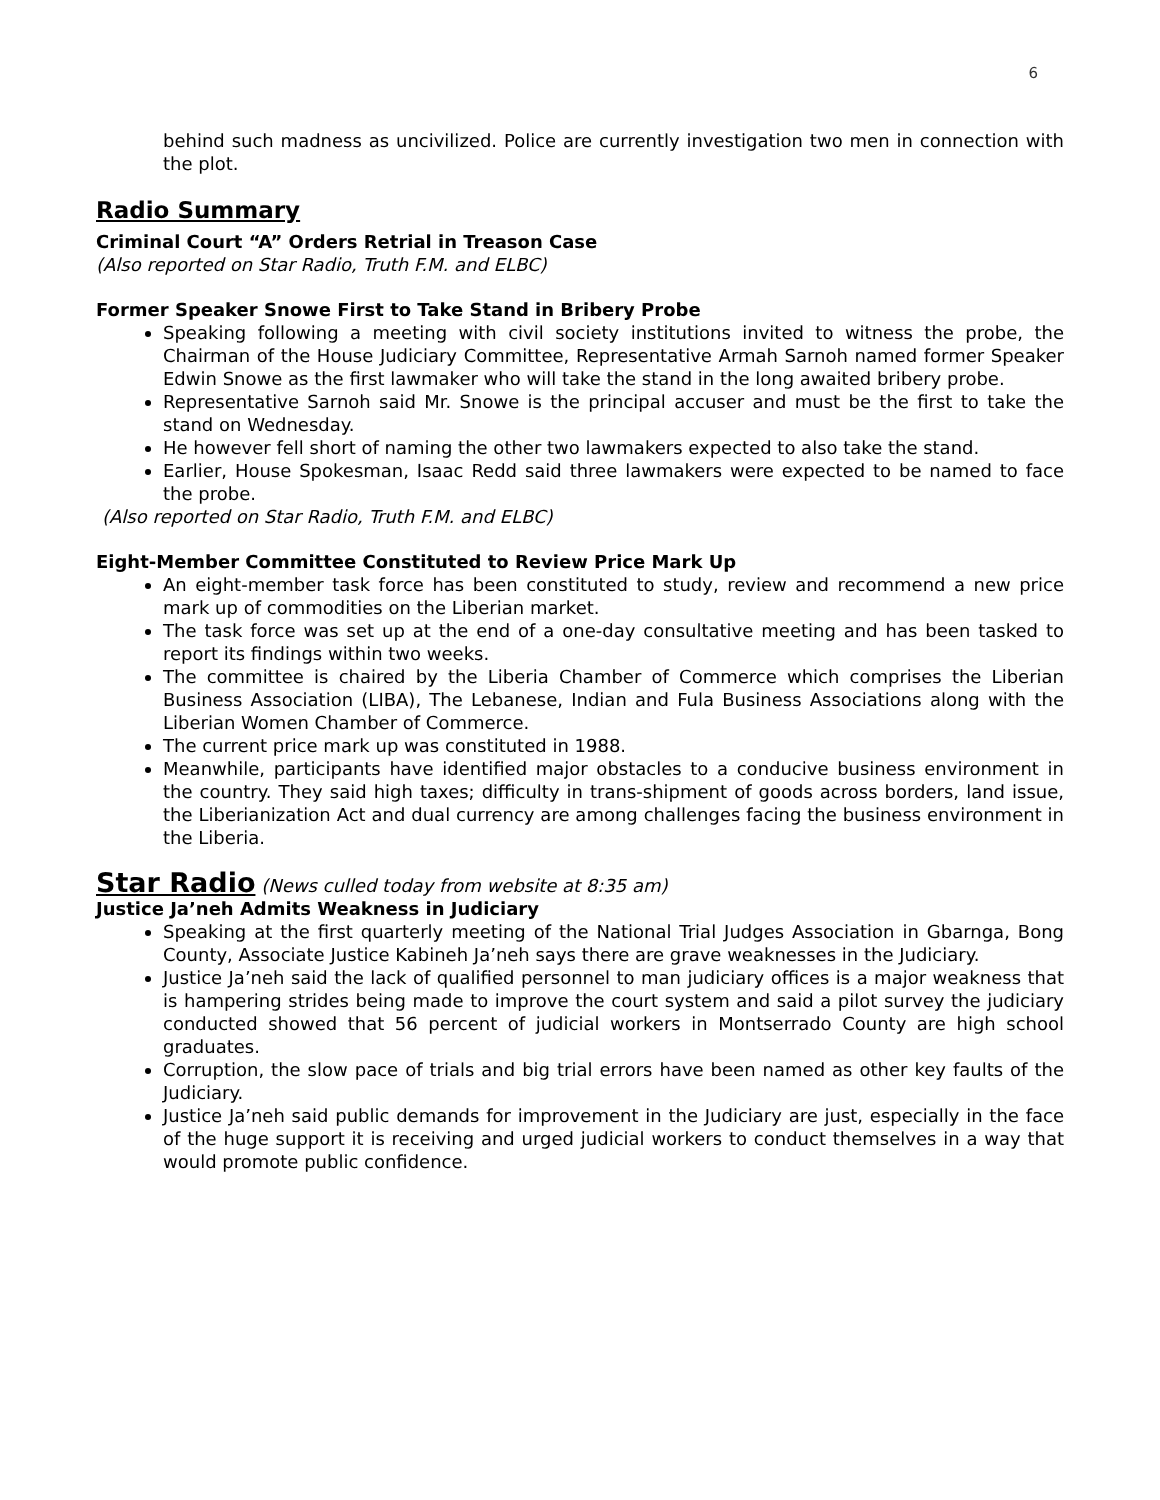6
behind such madness as uncivilized. Police are currently investigation two men in connection with the plot.
Radio Summary
Criminal Court “A” Orders Retrial in Treason Case
(Also reported on Star Radio, Truth F.M. and ELBC)
Former Speaker Snowe First to Take Stand in Bribery Probe
Speaking following a meeting with civil society institutions invited to witness the probe, the Chairman of the House Judiciary Committee, Representative Armah Sarnoh named former Speaker Edwin Snowe as the first lawmaker who will take the stand in the long awaited bribery probe.
Representative Sarnoh said Mr. Snowe is the principal accuser and must be the first to take the stand on Wednesday.
He however fell short of naming the other two lawmakers expected to also take the stand.
Earlier, House Spokesman, Isaac Redd said three lawmakers were expected to be named to face the probe.
(Also reported on Star Radio, Truth F.M. and ELBC)
Eight-Member Committee Constituted to Review Price Mark Up
An eight-member task force has been constituted to study, review and recommend a new price mark up of commodities on the Liberian market.
The task force was set up at the end of a one-day consultative meeting and has been tasked to report its findings within two weeks.
The committee is chaired by the Liberia Chamber of Commerce which comprises the Liberian Business Association (LIBA), The Lebanese, Indian and Fula Business Associations along with the Liberian Women Chamber of Commerce.
The current price mark up was constituted in 1988.
Meanwhile, participants have identified major obstacles to a conducive business environment in the country. They said high taxes; difficulty in trans-shipment of goods across borders, land issue, the Liberianization Act and dual currency are among challenges facing the business environment in the Liberia.
Star Radio
(News culled today from website at 8:35 am)
Justice Ja’neh Admits Weakness in Judiciary
Speaking at the first quarterly meeting of the National Trial Judges Association in Gbarnga, Bong County, Associate Justice Kabineh Ja’neh says there are grave weaknesses in the Judiciary.
Justice Ja’neh said the lack of qualified personnel to man judiciary offices is a major weakness that is hampering strides being made to improve the court system and said a pilot survey the judiciary conducted showed that 56 percent of judicial workers in Montserrado County are high school graduates.
Corruption, the slow pace of trials and big trial errors have been named as other key faults of the Judiciary.
Justice Ja’neh said public demands for improvement in the Judiciary are just, especially in the face of the huge support it is receiving and urged judicial workers to conduct themselves in a way that would promote public confidence.